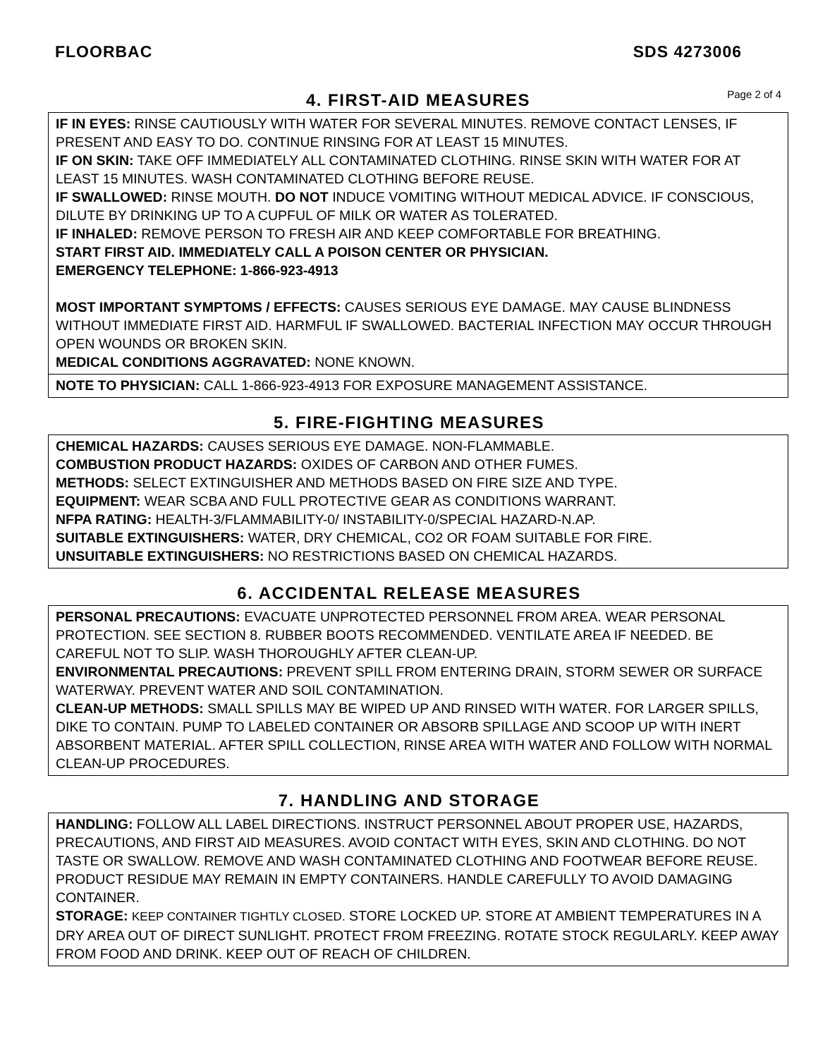FLOORBAC SDS 4273006
4. FIRST-AID MEASURES
Page 2 of 4
IF IN EYES: RINSE CAUTIOUSLY WITH WATER FOR SEVERAL MINUTES. REMOVE CONTACT LENSES, IF PRESENT AND EASY TO DO. CONTINUE RINSING FOR AT LEAST 15 MINUTES.
IF ON SKIN: TAKE OFF IMMEDIATELY ALL CONTAMINATED CLOTHING. RINSE SKIN WITH WATER FOR AT LEAST 15 MINUTES. WASH CONTAMINATED CLOTHING BEFORE REUSE.
IF SWALLOWED: RINSE MOUTH. DO NOT INDUCE VOMITING WITHOUT MEDICAL ADVICE. IF CONSCIOUS, DILUTE BY DRINKING UP TO A CUPFUL OF MILK OR WATER AS TOLERATED.
IF INHALED: REMOVE PERSON TO FRESH AIR AND KEEP COMFORTABLE FOR BREATHING.
START FIRST AID. IMMEDIATELY CALL A POISON CENTER OR PHYSICIAN.
EMERGENCY TELEPHONE: 1-866-923-4913
MOST IMPORTANT SYMPTOMS / EFFECTS: CAUSES SERIOUS EYE DAMAGE. MAY CAUSE BLINDNESS WITHOUT IMMEDIATE FIRST AID. HARMFUL IF SWALLOWED. BACTERIAL INFECTION MAY OCCUR THROUGH OPEN WOUNDS OR BROKEN SKIN.
MEDICAL CONDITIONS AGGRAVATED: NONE KNOWN.
NOTE TO PHYSICIAN: CALL 1-866-923-4913 FOR EXPOSURE MANAGEMENT ASSISTANCE.
5. FIRE-FIGHTING MEASURES
CHEMICAL HAZARDS: CAUSES SERIOUS EYE DAMAGE. NON-FLAMMABLE.
COMBUSTION PRODUCT HAZARDS: OXIDES OF CARBON AND OTHER FUMES.
METHODS: SELECT EXTINGUISHER AND METHODS BASED ON FIRE SIZE AND TYPE.
EQUIPMENT: WEAR SCBA AND FULL PROTECTIVE GEAR AS CONDITIONS WARRANT.
NFPA RATING: HEALTH-3/FLAMMABILITY-0/ INSTABILITY-0/SPECIAL HAZARD-N.AP.
SUITABLE EXTINGUISHERS: WATER, DRY CHEMICAL, CO2 OR FOAM SUITABLE FOR FIRE.
UNSUITABLE EXTINGUISHERS: NO RESTRICTIONS BASED ON CHEMICAL HAZARDS.
6. ACCIDENTAL RELEASE MEASURES
PERSONAL PRECAUTIONS: EVACUATE UNPROTECTED PERSONNEL FROM AREA. WEAR PERSONAL PROTECTION. SEE SECTION 8. RUBBER BOOTS RECOMMENDED. VENTILATE AREA IF NEEDED. BE CAREFUL NOT TO SLIP. WASH THOROUGHLY AFTER CLEAN-UP.
ENVIRONMENTAL PRECAUTIONS: PREVENT SPILL FROM ENTERING DRAIN, STORM SEWER OR SURFACE WATERWAY. PREVENT WATER AND SOIL CONTAMINATION.
CLEAN-UP METHODS: SMALL SPILLS MAY BE WIPED UP AND RINSED WITH WATER. FOR LARGER SPILLS, DIKE TO CONTAIN. PUMP TO LABELED CONTAINER OR ABSORB SPILLAGE AND SCOOP UP WITH INERT ABSORBENT MATERIAL. AFTER SPILL COLLECTION, RINSE AREA WITH WATER AND FOLLOW WITH NORMAL CLEAN-UP PROCEDURES.
7. HANDLING AND STORAGE
HANDLING: FOLLOW ALL LABEL DIRECTIONS. INSTRUCT PERSONNEL ABOUT PROPER USE, HAZARDS, PRECAUTIONS, AND FIRST AID MEASURES. AVOID CONTACT WITH EYES, SKIN AND CLOTHING. DO NOT TASTE OR SWALLOW. REMOVE AND WASH CONTAMINATED CLOTHING AND FOOTWEAR BEFORE REUSE. PRODUCT RESIDUE MAY REMAIN IN EMPTY CONTAINERS. HANDLE CAREFULLY TO AVOID DAMAGING CONTAINER.
STORAGE: KEEP CONTAINER TIGHTLY CLOSED. STORE LOCKED UP. STORE AT AMBIENT TEMPERATURES IN A DRY AREA OUT OF DIRECT SUNLIGHT. PROTECT FROM FREEZING. ROTATE STOCK REGULARLY. KEEP AWAY FROM FOOD AND DRINK. KEEP OUT OF REACH OF CHILDREN.